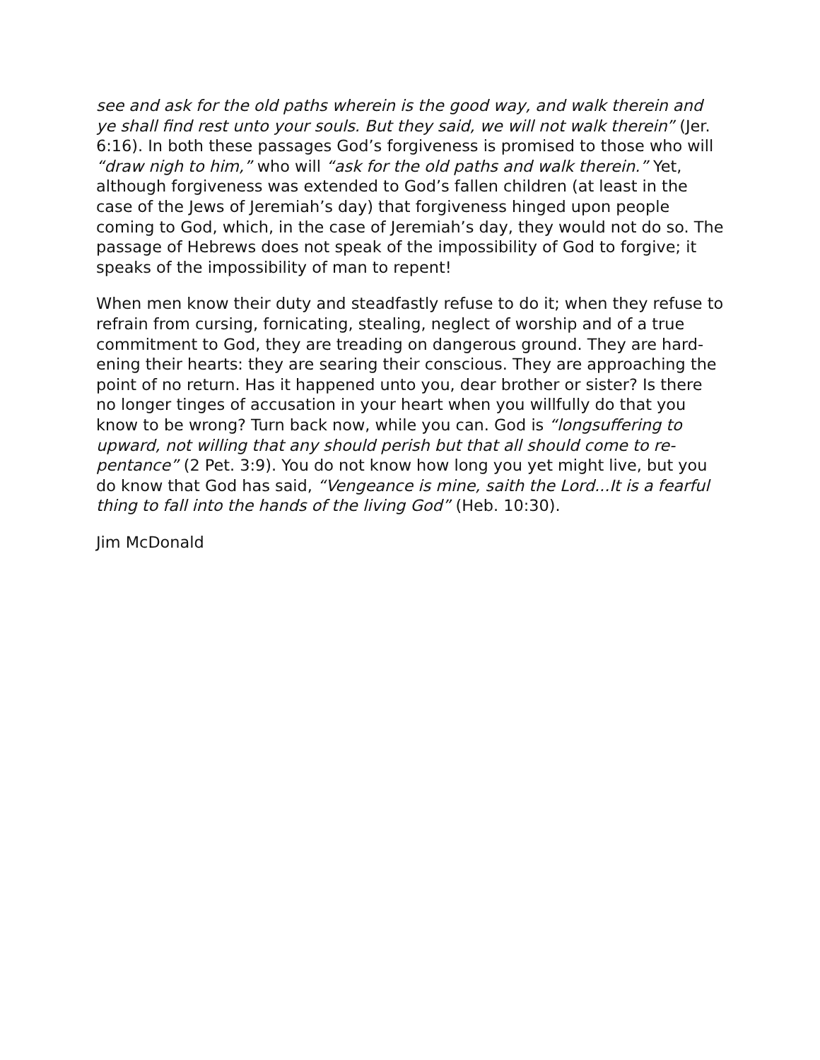see and ask for the old paths wherein is the good way, and walk therein and ye shall find rest unto your souls. But they said, we will not walk therein” (Jer. 6:16). In both these passages God’s forgiveness is promised to those who will “draw nigh to him,” who will “ask for the old paths and walk therein.” Yet, although forgiveness was extended to God’s fallen children (at least in the case of the Jews of Jeremiah’s day) that forgiveness hinged upon people coming to God, which, in the case of Jeremiah’s day, they would not do so. The passage of Hebrews does not speak of the impossibility of God to forgive; it speaks of the impossibility of man to repent!
When men know their duty and steadfastly refuse to do it; when they refuse to refrain from cursing, fornicating, stealing, neglect of worship and of a true commitment to God, they are treading on dangerous ground. They are hard-ening their hearts: they are searing their conscious. They are approaching the point of no return. Has it happened unto you, dear brother or sister? Is there no longer tinges of accusation in your heart when you willfully do that you know to be wrong? Turn back now, while you can. God is “longsuffering to upward, not willing that any should perish but that all should come to re-pentance” (2 Pet. 3:9). You do not know how long you yet might live, but you do know that God has said, “Vengeance is mine, saith the Lord...It is a fearful thing to fall into the hands of the living God” (Heb. 10:30).
Jim McDonald